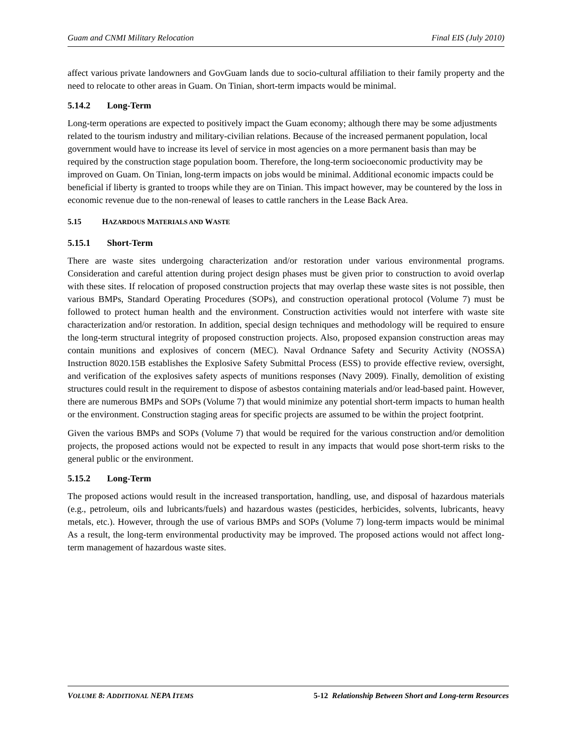Guam and CNMI Military Relocation Final EIS (July 2010)
affect various private landowners and GovGuam lands due to socio-cultural affiliation to their family property and the need to relocate to other areas in Guam. On Tinian, short-term impacts would be minimal.
5.14.2 Long-Term
Long-term operations are expected to positively impact the Guam economy; although there may be some adjustments related to the tourism industry and military-civilian relations. Because of the increased permanent population, local government would have to increase its level of service in most agencies on a more permanent basis than may be required by the construction stage population boom. Therefore, the long-term socioeconomic productivity may be improved on Guam. On Tinian, long-term impacts on jobs would be minimal. Additional economic impacts could be beneficial if liberty is granted to troops while they are on Tinian. This impact however, may be countered by the loss in economic revenue due to the non-renewal of leases to cattle ranchers in the Lease Back Area.
5.15 HAZARDOUS MATERIALS AND WASTE
5.15.1 Short-Term
There are waste sites undergoing characterization and/or restoration under various environmental programs. Consideration and careful attention during project design phases must be given prior to construction to avoid overlap with these sites. If relocation of proposed construction projects that may overlap these waste sites is not possible, then various BMPs, Standard Operating Procedures (SOPs), and construction operational protocol (Volume 7) must be followed to protect human health and the environment. Construction activities would not interfere with waste site characterization and/or restoration. In addition, special design techniques and methodology will be required to ensure the long-term structural integrity of proposed construction projects. Also, proposed expansion construction areas may contain munitions and explosives of concern (MEC). Naval Ordnance Safety and Security Activity (NOSSA) Instruction 8020.15B establishes the Explosive Safety Submittal Process (ESS) to provide effective review, oversight, and verification of the explosives safety aspects of munitions responses (Navy 2009). Finally, demolition of existing structures could result in the requirement to dispose of asbestos containing materials and/or lead-based paint. However, there are numerous BMPs and SOPs (Volume 7) that would minimize any potential short-term impacts to human health or the environment. Construction staging areas for specific projects are assumed to be within the project footprint.
Given the various BMPs and SOPs (Volume 7) that would be required for the various construction and/or demolition projects, the proposed actions would not be expected to result in any impacts that would pose short-term risks to the general public or the environment.
5.15.2 Long-Term
The proposed actions would result in the increased transportation, handling, use, and disposal of hazardous materials (e.g., petroleum, oils and lubricants/fuels) and hazardous wastes (pesticides, herbicides, solvents, lubricants, heavy metals, etc.). However, through the use of various BMPs and SOPs (Volume 7) long-term impacts would be minimal As a result, the long-term environmental productivity may be improved. The proposed actions would not affect long-term management of hazardous waste sites.
VOLUME 8: ADDITIONAL NEPA ITEMS 5-12 Relationship Between Short and Long-term Resources